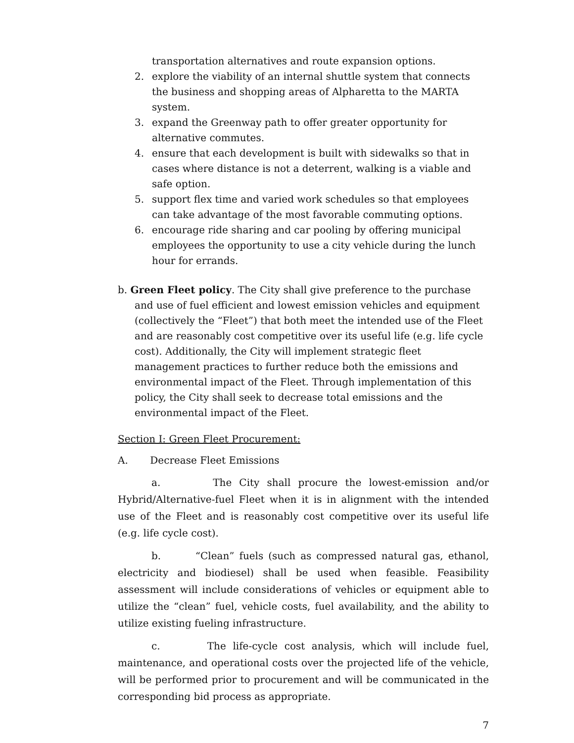transportation alternatives and route expansion options.
2. explore the viability of an internal shuttle system that connects the business and shopping areas of Alpharetta to the MARTA system.
3. expand the Greenway path to offer greater opportunity for alternative commutes.
4. ensure that each development is built with sidewalks so that in cases where distance is not a deterrent, walking is a viable and safe option.
5. support flex time and varied work schedules so that employees can take advantage of the most favorable commuting options.
6. encourage ride sharing and car pooling by offering municipal employees the opportunity to use a city vehicle during the lunch hour for errands.
b. Green Fleet policy. The City shall give preference to the purchase and use of fuel efficient and lowest emission vehicles and equipment (collectively the “Fleet”) that both meet the intended use of the Fleet and are reasonably cost competitive over its useful life (e.g. life cycle cost). Additionally, the City will implement strategic fleet management practices to further reduce both the emissions and environmental impact of the Fleet. Through implementation of this policy, the City shall seek to decrease total emissions and the environmental impact of the Fleet.
Section I: Green Fleet Procurement:
A. Decrease Fleet Emissions
a. The City shall procure the lowest-emission and/or Hybrid/Alternative-fuel Fleet when it is in alignment with the intended use of the Fleet and is reasonably cost competitive over its useful life (e.g. life cycle cost).
b. “Clean” fuels (such as compressed natural gas, ethanol, electricity and biodiesel) shall be used when feasible. Feasibility assessment will include considerations of vehicles or equipment able to utilize the “clean” fuel, vehicle costs, fuel availability, and the ability to utilize existing fueling infrastructure.
c. The life-cycle cost analysis, which will include fuel, maintenance, and operational costs over the projected life of the vehicle, will be performed prior to procurement and will be communicated in the corresponding bid process as appropriate.
7